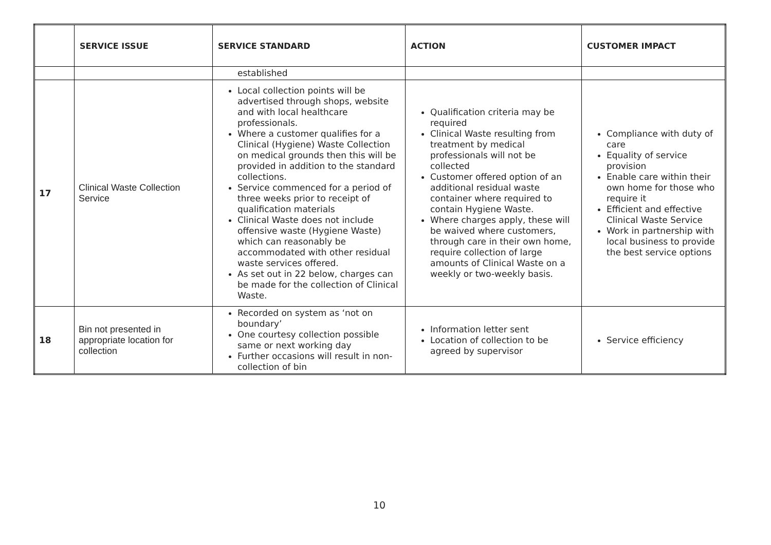| | SERVICE ISSUE | SERVICE STANDARD | ACTION | CUSTOMER IMPACT |
| --- | --- | --- | --- | --- |
| | | established | | |
| 17 | Clinical Waste Collection Service | Local collection points will be advertised through shops, website and with local healthcare professionals. Where a customer qualifies for a Clinical (Hygiene) Waste Collection on medical grounds then this will be provided in addition to the standard collections. Service commenced for a period of three weeks prior to receipt of qualification materials Clinical Waste does not include offensive waste (Hygiene Waste) which can reasonably be accommodated with other residual waste services offered. As set out in 22 below, charges can be made for the collection of Clinical Waste. | Qualification criteria may be required Clinical Waste resulting from treatment by medical professionals will not be collected Customer offered option of an additional residual waste container where required to contain Hygiene Waste. Where charges apply, these will be waived where customers, through care in their own home, require collection of large amounts of Clinical Waste on a weekly or two-weekly basis. | Compliance with duty of care Equality of service provision Enable care within their own home for those who require it Efficient and effective Clinical Waste Service Work in partnership with local business to provide the best service options |
| 18 | Bin not presented in appropriate location for collection | Recorded on system as ‘not on boundary’ One courtesy collection possible same or next working day Further occasions will result in non-collection of bin | Information letter sent Location of collection to be agreed by supervisor | Service efficiency |
10